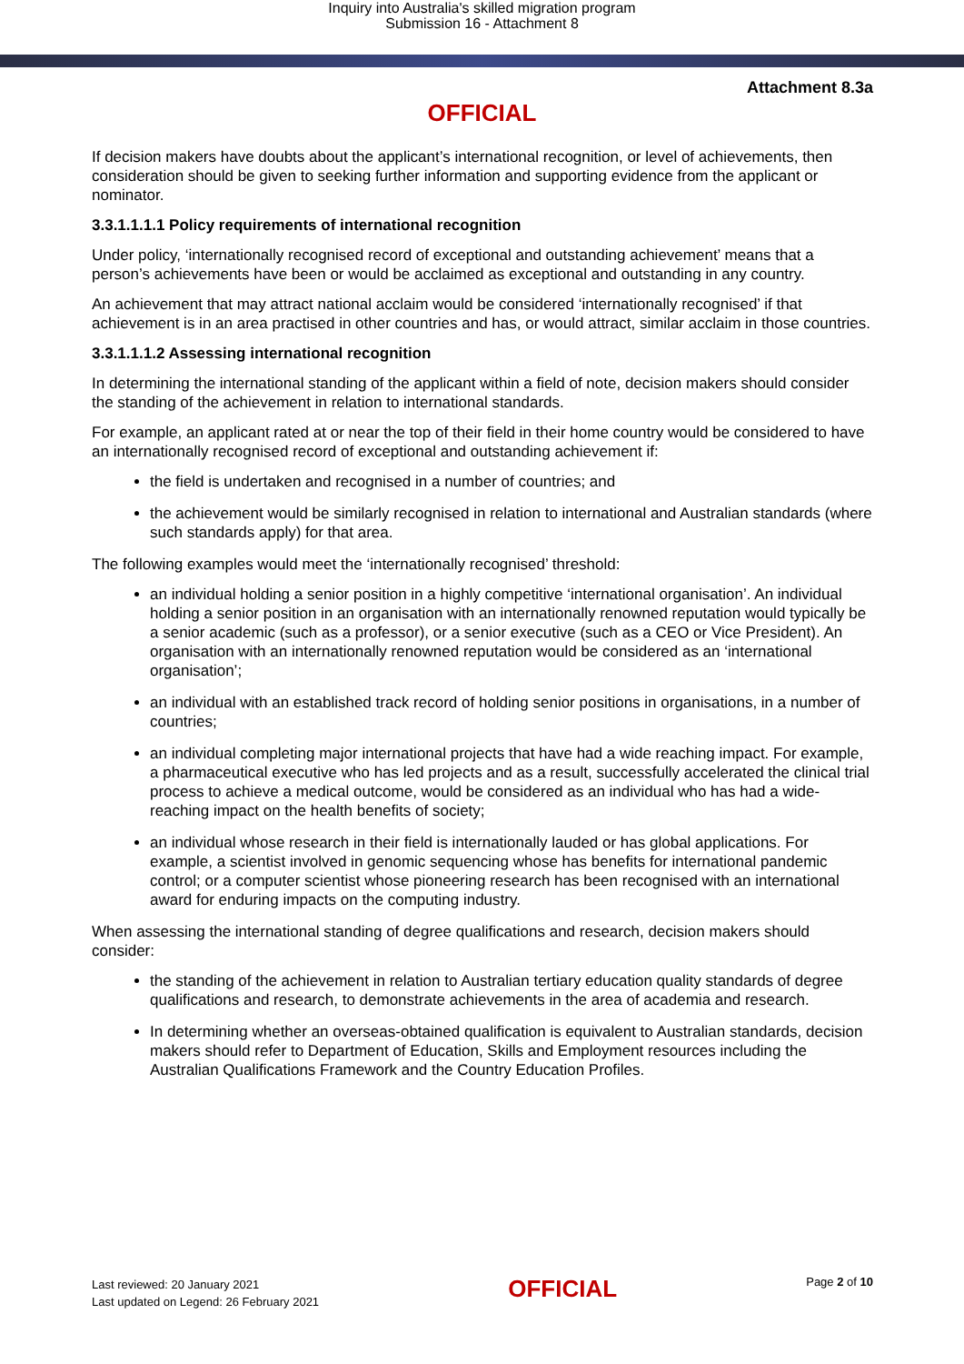Inquiry into Australia's skilled migration program
Submission 16 - Attachment 8
Attachment 8.3a
OFFICIAL
If decision makers have doubts about the applicant’s international recognition, or level of achievements, then consideration should be given to seeking further information and supporting evidence from the applicant or nominator.
3.3.1.1.1.1 Policy requirements of international recognition
Under policy, ‘internationally recognised record of exceptional and outstanding achievement’ means that a person’s achievements have been or would be acclaimed as exceptional and outstanding in any country.
An achievement that may attract national acclaim would be considered ‘internationally recognised’ if that achievement is in an area practised in other countries and has, or would attract, similar acclaim in those countries.
3.3.1.1.1.2 Assessing international recognition
In determining the international standing of the applicant within a field of note, decision makers should consider the standing of the achievement in relation to international standards.
For example, an applicant rated at or near the top of their field in their home country would be considered to have an internationally recognised record of exceptional and outstanding achievement if:
the field is undertaken and recognised in a number of countries; and
the achievement would be similarly recognised in relation to international and Australian standards (where such standards apply) for that area.
The following examples would meet the ‘internationally recognised’ threshold:
an individual holding a senior position in a highly competitive ‘international organisation’. An individual holding a senior position in an organisation with an internationally renowned reputation would typically be a senior academic (such as a professor), or a senior executive (such as a CEO or Vice President). An organisation with an internationally renowned reputation would be considered as an ‘international organisation’;
an individual with an established track record of holding senior positions in organisations, in a number of countries;
an individual completing major international projects that have had a wide reaching impact. For example, a pharmaceutical executive who has led projects and as a result, successfully accelerated the clinical trial process to achieve a medical outcome, would be considered as an individual who has had a wide-reaching impact on the health benefits of society;
an individual whose research in their field is internationally lauded or has global applications. For example, a scientist involved in genomic sequencing whose has benefits for international pandemic control; or a computer scientist whose pioneering research has been recognised with an international award for enduring impacts on the computing industry.
When assessing the international standing of degree qualifications and research, decision makers should consider:
the standing of the achievement in relation to Australian tertiary education quality standards of degree qualifications and research, to demonstrate achievements in the area of academia and research.
In determining whether an overseas-obtained qualification is equivalent to Australian standards, decision makers should refer to Department of Education, Skills and Employment resources including the Australian Qualifications Framework and the Country Education Profiles.
Last reviewed: 20 January 2021
Last updated on Legend: 26 February 2021
OFFICIAL
Page 2 of 10